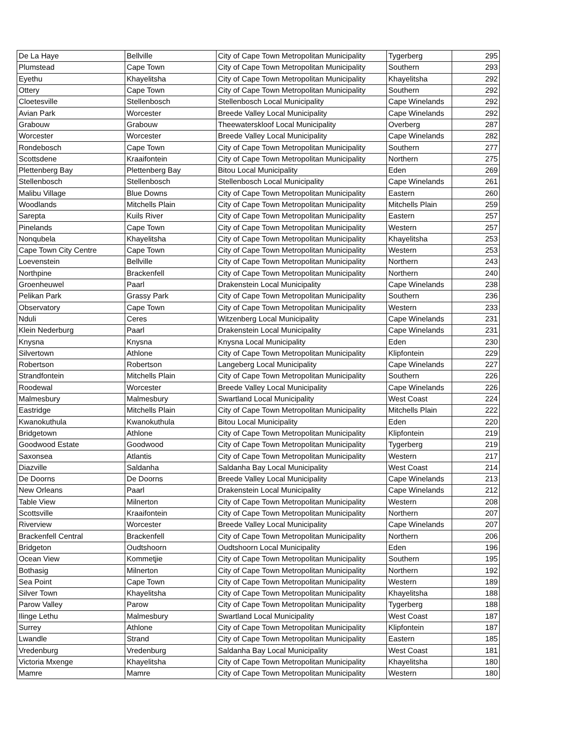| De La Haye | Bellville | City of Cape Town Metropolitan Municipality | Tygerberg | 295 |
| Plumstead | Cape Town | City of Cape Town Metropolitan Municipality | Southern | 293 |
| Eyethu | Khayelitsha | City of Cape Town Metropolitan Municipality | Khayelitsha | 292 |
| Ottery | Cape Town | City of Cape Town Metropolitan Municipality | Southern | 292 |
| Cloetesville | Stellenbosch | Stellenbosch Local Municipality | Cape Winelands | 292 |
| Avian Park | Worcester | Breede Valley Local Municipality | Cape Winelands | 292 |
| Grabouw | Grabouw | Theewaterskloof Local Municipality | Overberg | 287 |
| Worcester | Worcester | Breede Valley Local Municipality | Cape Winelands | 282 |
| Rondebosch | Cape Town | City of Cape Town Metropolitan Municipality | Southern | 277 |
| Scottsdene | Kraaifontein | City of Cape Town Metropolitan Municipality | Northern | 275 |
| Plettenberg Bay | Plettenberg Bay | Bitou Local Municipality | Eden | 269 |
| Stellenbosch | Stellenbosch | Stellenbosch Local Municipality | Cape Winelands | 261 |
| Malibu Village | Blue Downs | City of Cape Town Metropolitan Municipality | Eastern | 260 |
| Woodlands | Mitchells Plain | City of Cape Town Metropolitan Municipality | Mitchells Plain | 259 |
| Sarepta | Kuils River | City of Cape Town Metropolitan Municipality | Eastern | 257 |
| Pinelands | Cape Town | City of Cape Town Metropolitan Municipality | Western | 257 |
| Nonqubela | Khayelitsha | City of Cape Town Metropolitan Municipality | Khayelitsha | 253 |
| Cape Town City Centre | Cape Town | City of Cape Town Metropolitan Municipality | Western | 253 |
| Loevenstein | Bellville | City of Cape Town Metropolitan Municipality | Northern | 243 |
| Northpine | Brackenfell | City of Cape Town Metropolitan Municipality | Northern | 240 |
| Groenheuwel | Paarl | Drakenstein Local Municipality | Cape Winelands | 238 |
| Pelikan Park | Grassy Park | City of Cape Town Metropolitan Municipality | Southern | 236 |
| Observatory | Cape Town | City of Cape Town Metropolitan Municipality | Western | 233 |
| Nduli | Ceres | Witzenberg Local Municipality | Cape Winelands | 231 |
| Klein Nederburg | Paarl | Drakenstein Local Municipality | Cape Winelands | 231 |
| Knysna | Knysna | Knysna Local Municipality | Eden | 230 |
| Silvertown | Athlone | City of Cape Town Metropolitan Municipality | Klipfontein | 229 |
| Robertson | Robertson | Langeberg Local Municipality | Cape Winelands | 227 |
| Strandfontein | Mitchells Plain | City of Cape Town Metropolitan Municipality | Southern | 226 |
| Roodewal | Worcester | Breede Valley Local Municipality | Cape Winelands | 226 |
| Malmesbury | Malmesbury | Swartland Local Municipality | West Coast | 224 |
| Eastridge | Mitchells Plain | City of Cape Town Metropolitan Municipality | Mitchells Plain | 222 |
| Kwanokuthula | Kwanokuthula | Bitou Local Municipality | Eden | 220 |
| Bridgetown | Athlone | City of Cape Town Metropolitan Municipality | Klipfontein | 219 |
| Goodwood Estate | Goodwood | City of Cape Town Metropolitan Municipality | Tygerberg | 219 |
| Saxonsea | Atlantis | City of Cape Town Metropolitan Municipality | Western | 217 |
| Diazville | Saldanha | Saldanha Bay Local Municipality | West Coast | 214 |
| De Doorns | De Doorns | Breede Valley Local Municipality | Cape Winelands | 213 |
| New Orleans | Paarl | Drakenstein Local Municipality | Cape Winelands | 212 |
| Table View | Milnerton | City of Cape Town Metropolitan Municipality | Western | 208 |
| Scottsville | Kraaifontein | City of Cape Town Metropolitan Municipality | Northern | 207 |
| Riverview | Worcester | Breede Valley Local Municipality | Cape Winelands | 207 |
| Brackenfell Central | Brackenfell | City of Cape Town Metropolitan Municipality | Northern | 206 |
| Bridgeton | Oudtshoorn | Oudtshoorn Local Municipality | Eden | 196 |
| Ocean View | Kommetjie | City of Cape Town Metropolitan Municipality | Southern | 195 |
| Bothasig | Milnerton | City of Cape Town Metropolitan Municipality | Northern | 192 |
| Sea Point | Cape Town | City of Cape Town Metropolitan Municipality | Western | 189 |
| Silver Town | Khayelitsha | City of Cape Town Metropolitan Municipality | Khayelitsha | 188 |
| Parow Valley | Parow | City of Cape Town Metropolitan Municipality | Tygerberg | 188 |
| Ilinge Lethu | Malmesbury | Swartland Local Municipality | West Coast | 187 |
| Surrey | Athlone | City of Cape Town Metropolitan Municipality | Klipfontein | 187 |
| Lwandle | Strand | City of Cape Town Metropolitan Municipality | Eastern | 185 |
| Vredenburg | Vredenburg | Saldanha Bay Local Municipality | West Coast | 181 |
| Victoria Mxenge | Khayelitsha | City of Cape Town Metropolitan Municipality | Khayelitsha | 180 |
| Mamre | Mamre | City of Cape Town Metropolitan Municipality | Western | 180 |